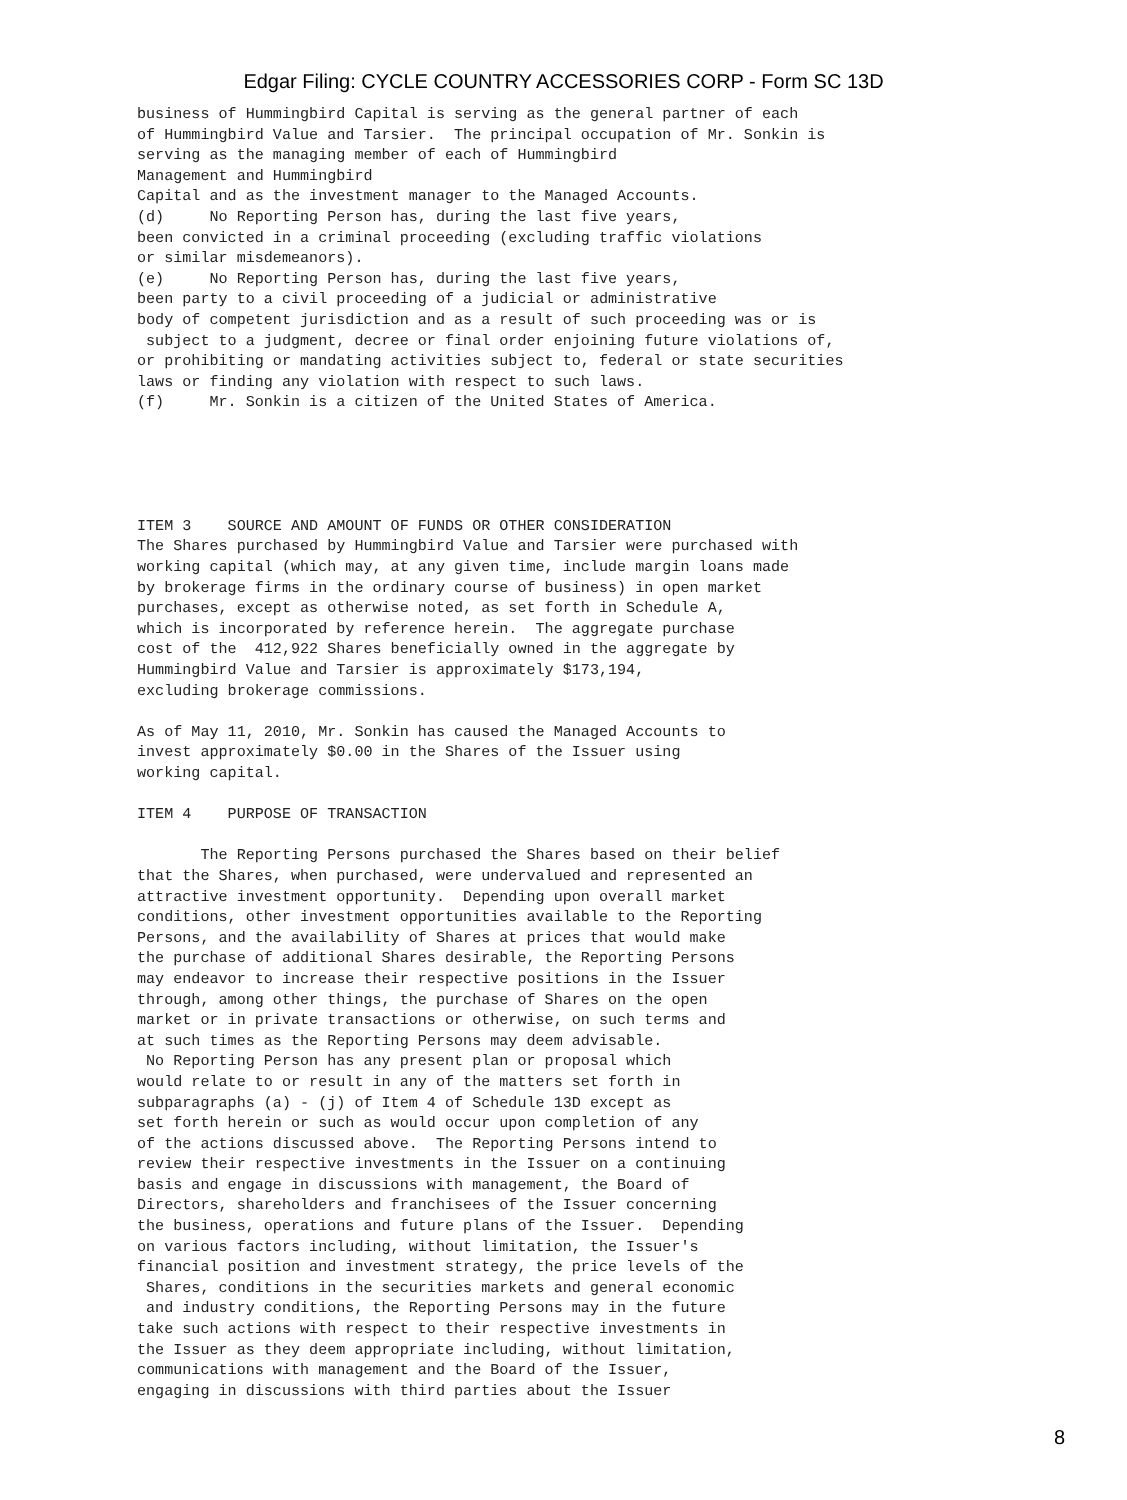Edgar Filing: CYCLE COUNTRY ACCESSORIES CORP - Form SC 13D
business of Hummingbird Capital is serving as the general partner of each
of Hummingbird Value and Tarsier.  The principal occupation of Mr. Sonkin is
serving as the managing member of each of Hummingbird
Management and Hummingbird
Capital and as the investment manager to the Managed Accounts.
(d)     No Reporting Person has, during the last five years,
been convicted in a criminal proceeding (excluding traffic violations
or similar misdemeanors).
(e)     No Reporting Person has, during the last five years,
been party to a civil proceeding of a judicial or administrative
body of competent jurisdiction and as a result of such proceeding was or is
 subject to a judgment, decree or final order enjoining future violations of,
or prohibiting or mandating activities subject to, federal or state securities
laws or finding any violation with respect to such laws.
(f)     Mr. Sonkin is a citizen of the United States of America.





ITEM 3    SOURCE AND AMOUNT OF FUNDS OR OTHER CONSIDERATION
The Shares purchased by Hummingbird Value and Tarsier were purchased with
working capital (which may, at any given time, include margin loans made
by brokerage firms in the ordinary course of business) in open market
purchases, except as otherwise noted, as set forth in Schedule A,
which is incorporated by reference herein.  The aggregate purchase
cost of the  412,922 Shares beneficially owned in the aggregate by
Hummingbird Value and Tarsier is approximately $173,194,
excluding brokerage commissions.

As of May 11, 2010, Mr. Sonkin has caused the Managed Accounts to
invest approximately $0.00 in the Shares of the Issuer using
working capital.

ITEM 4    PURPOSE OF TRANSACTION

       The Reporting Persons purchased the Shares based on their belief
that the Shares, when purchased, were undervalued and represented an
attractive investment opportunity.  Depending upon overall market
conditions, other investment opportunities available to the Reporting
Persons, and the availability of Shares at prices that would make
the purchase of additional Shares desirable, the Reporting Persons
may endeavor to increase their respective positions in the Issuer
through, among other things, the purchase of Shares on the open
market or in private transactions or otherwise, on such terms and
at such times as the Reporting Persons may deem advisable.
 No Reporting Person has any present plan or proposal which
would relate to or result in any of the matters set forth in
subparagraphs (a) - (j) of Item 4 of Schedule 13D except as
set forth herein or such as would occur upon completion of any
of the actions discussed above.  The Reporting Persons intend to
review their respective investments in the Issuer on a continuing
basis and engage in discussions with management, the Board of
Directors, shareholders and franchisees of the Issuer concerning
the business, operations and future plans of the Issuer.  Depending
on various factors including, without limitation, the Issuer's
financial position and investment strategy, the price levels of the
 Shares, conditions in the securities markets and general economic
 and industry conditions, the Reporting Persons may in the future
take such actions with respect to their respective investments in
the Issuer as they deem appropriate including, without limitation,
communications with management and the Board of the Issuer,
engaging in discussions with third parties about the Issuer
8